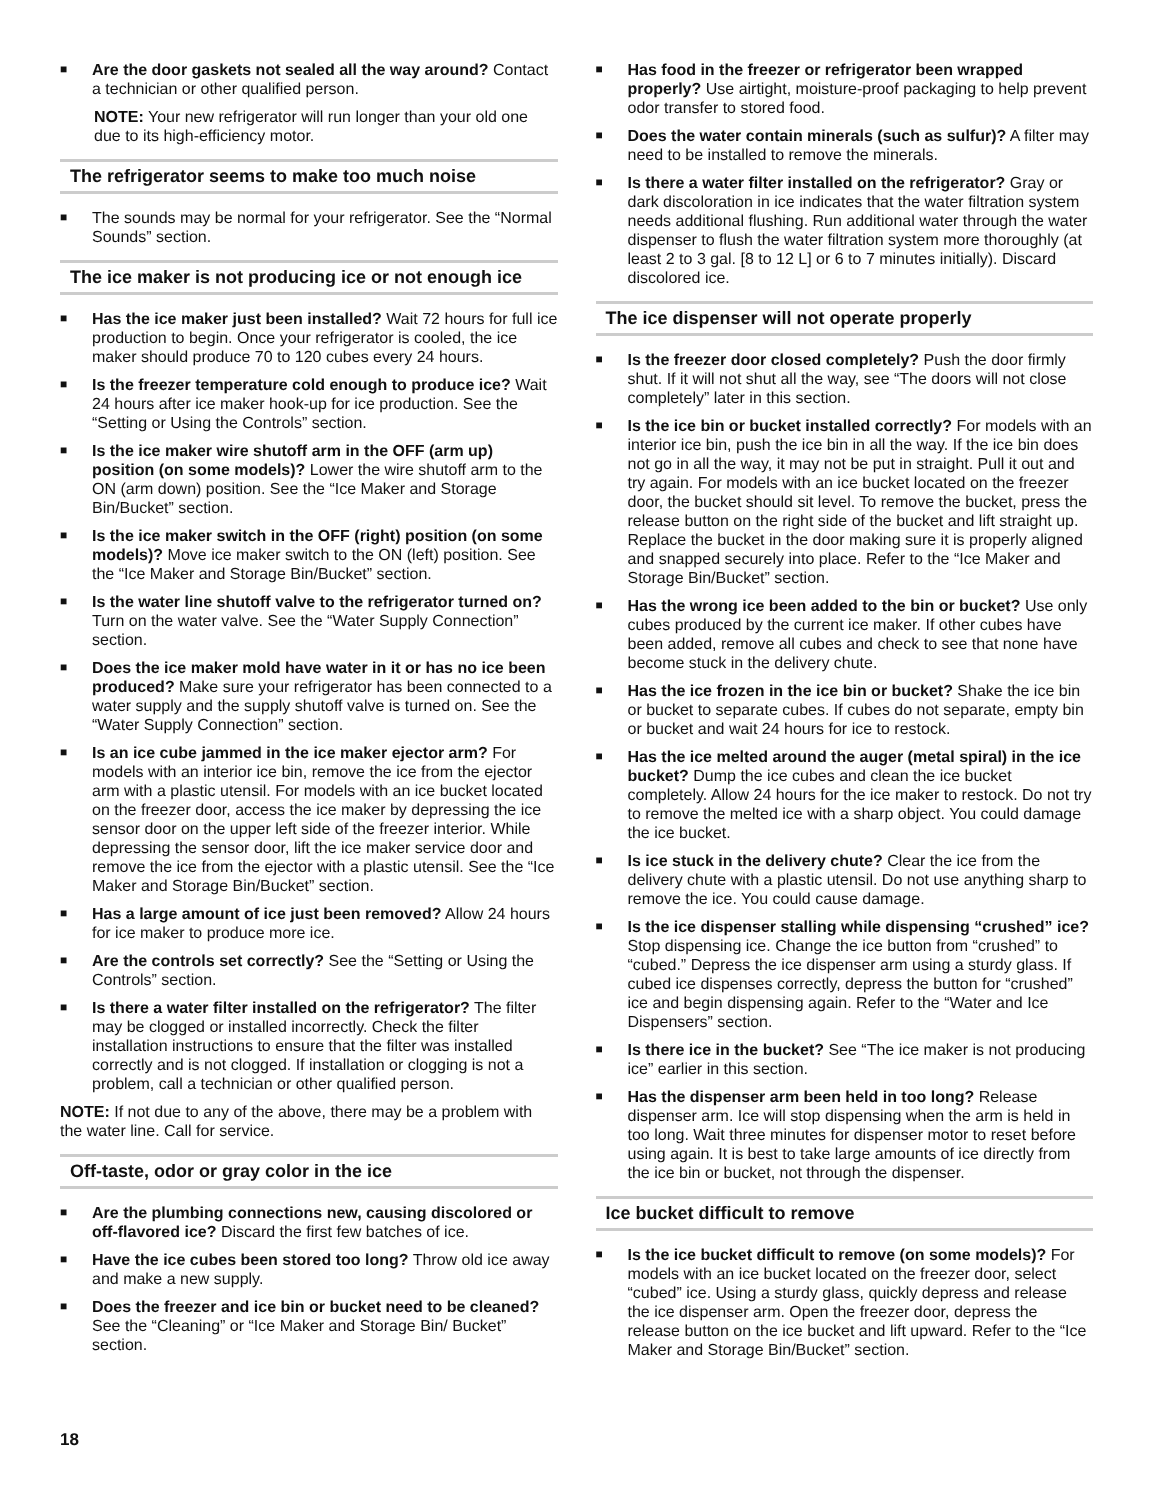■
Are the door gaskets not sealed all the way around? Contact a technician or other qualified person.
NOTE: Your new refrigerator will run longer than your old one due to its high-efficiency motor.
The refrigerator seems to make too much noise
■
The sounds may be normal for your refrigerator. See the “Normal Sounds” section.
The ice maker is not producing ice or not enough ice
■
Has the ice maker just been installed? Wait 72 hours for full ice production to begin. Once your refrigerator is cooled, the ice maker should produce 70 to 120 cubes every 24 hours.
■
Is the freezer temperature cold enough to produce ice? Wait 24 hours after ice maker hook-up for ice production. See the “Setting or Using the Controls” section.
■
Is the ice maker wire shutoff arm in the OFF (arm up) position (on some models)? Lower the wire shutoff arm to the ON (arm down) position. See the “Ice Maker and Storage Bin/Bucket” section.
■
Is the ice maker switch in the OFF (right) position (on some models)? Move ice maker switch to the ON (left) position. See the “Ice Maker and Storage Bin/Bucket” section.
■
Is the water line shutoff valve to the refrigerator turned on? Turn on the water valve. See the “Water Supply Connection” section.
■
Does the ice maker mold have water in it or has no ice been produced? Make sure your refrigerator has been connected to a water supply and the supply shutoff valve is turned on. See the “Water Supply Connection” section.
■
Is an ice cube jammed in the ice maker ejector arm? For models with an interior ice bin, remove the ice from the ejector arm with a plastic utensil. For models with an ice bucket located on the freezer door, access the ice maker by depressing the ice sensor door on the upper left side of the freezer interior. While depressing the sensor door, lift the ice maker service door and remove the ice from the ejector with a plastic utensil. See the “Ice Maker and Storage Bin/Bucket” section.
■
Has a large amount of ice just been removed? Allow 24 hours for ice maker to produce more ice.
■
Are the controls set correctly? See the “Setting or Using the Controls” section.
■
Is there a water filter installed on the refrigerator? The filter may be clogged or installed incorrectly. Check the filter installation instructions to ensure that the filter was installed correctly and is not clogged. If installation or clogging is not a problem, call a technician or other qualified person.
NOTE: If not due to any of the above, there may be a problem with the water line. Call for service.
Off-taste, odor or gray color in the ice
■
Are the plumbing connections new, causing discolored or off-flavored ice? Discard the first few batches of ice.
■
Have the ice cubes been stored too long? Throw old ice away and make a new supply.
■
Does the freezer and ice bin or bucket need to be cleaned? See the “Cleaning” or “Ice Maker and Storage Bin/ Bucket” section.
■
Has food in the freezer or refrigerator been wrapped properly? Use airtight, moisture-proof packaging to help prevent odor transfer to stored food.
■
Does the water contain minerals (such as sulfur)? A filter may need to be installed to remove the minerals.
■
Is there a water filter installed on the refrigerator? Gray or dark discoloration in ice indicates that the water filtration system needs additional flushing. Run additional water through the water dispenser to flush the water filtration system more thoroughly (at least 2 to 3 gal. [8 to 12 L] or 6 to 7 minutes initially). Discard discolored ice.
The ice dispenser will not operate properly
■
Is the freezer door closed completely? Push the door firmly shut. If it will not shut all the way, see “The doors will not close completely” later in this section.
■
Is the ice bin or bucket installed correctly? For models with an interior ice bin, push the ice bin in all the way. If the ice bin does not go in all the way, it may not be put in straight. Pull it out and try again. For models with an ice bucket located on the freezer door, the bucket should sit level. To remove the bucket, press the release button on the right side of the bucket and lift straight up. Replace the bucket in the door making sure it is properly aligned and snapped securely into place. Refer to the “Ice Maker and Storage Bin/Bucket” section.
■
Has the wrong ice been added to the bin or bucket? Use only cubes produced by the current ice maker. If other cubes have been added, remove all cubes and check to see that none have become stuck in the delivery chute.
■
Has the ice frozen in the ice bin or bucket? Shake the ice bin or bucket to separate cubes. If cubes do not separate, empty bin or bucket and wait 24 hours for ice to restock.
■
Has the ice melted around the auger (metal spiral) in the ice bucket? Dump the ice cubes and clean the ice bucket completely. Allow 24 hours for the ice maker to restock. Do not try to remove the melted ice with a sharp object. You could damage the ice bucket.
■
Is ice stuck in the delivery chute? Clear the ice from the delivery chute with a plastic utensil. Do not use anything sharp to remove the ice. You could cause damage.
■
Is the ice dispenser stalling while dispensing “crushed” ice? Stop dispensing ice. Change the ice button from “crushed” to “cubed.” Depress the ice dispenser arm using a sturdy glass. If cubed ice dispenses correctly, depress the button for “crushed” ice and begin dispensing again. Refer to the “Water and Ice Dispensers” section.
■
Is there ice in the bucket? See “The ice maker is not producing ice” earlier in this section.
■
Has the dispenser arm been held in too long? Release dispenser arm. Ice will stop dispensing when the arm is held in too long. Wait three minutes for dispenser motor to reset before using again. It is best to take large amounts of ice directly from the ice bin or bucket, not through the dispenser.
Ice bucket difficult to remove
■
Is the ice bucket difficult to remove (on some models)? For models with an ice bucket located on the freezer door, select “cubed” ice. Using a sturdy glass, quickly depress and release the ice dispenser arm. Open the freezer door, depress the release button on the ice bucket and lift upward. Refer to the “Ice Maker and Storage Bin/Bucket” section.
18